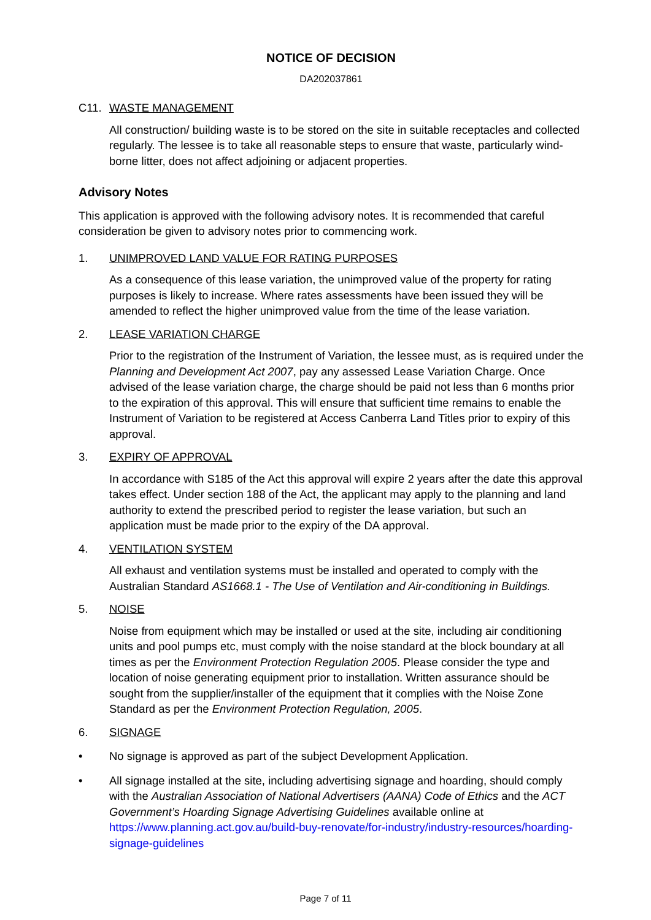NOTICE OF DECISION
DA202037861
C11. WASTE MANAGEMENT
All construction/ building waste is to be stored on the site in suitable receptacles and collected regularly. The lessee is to take all reasonable steps to ensure that waste, particularly wind-borne litter, does not affect adjoining or adjacent properties.
Advisory Notes
This application is approved with the following advisory notes. It is recommended that careful consideration be given to advisory notes prior to commencing work.
1. UNIMPROVED LAND VALUE FOR RATING PURPOSES
As a consequence of this lease variation, the unimproved value of the property for rating purposes is likely to increase. Where rates assessments have been issued they will be amended to reflect the higher unimproved value from the time of the lease variation.
2. LEASE VARIATION CHARGE
Prior to the registration of the Instrument of Variation, the lessee must, as is required under the Planning and Development Act 2007, pay any assessed Lease Variation Charge. Once advised of the lease variation charge, the charge should be paid not less than 6 months prior to the expiration of this approval. This will ensure that sufficient time remains to enable the Instrument of Variation to be registered at Access Canberra Land Titles prior to expiry of this approval.
3. EXPIRY OF APPROVAL
In accordance with S185 of the Act this approval will expire 2 years after the date this approval takes effect. Under section 188 of the Act, the applicant may apply to the planning and land authority to extend the prescribed period to register the lease variation, but such an application must be made prior to the expiry of the DA approval.
4. VENTILATION SYSTEM
All exhaust and ventilation systems must be installed and operated to comply with the Australian Standard AS1668.1 - The Use of Ventilation and Air-conditioning in Buildings.
5. NOISE
Noise from equipment which may be installed or used at the site, including air conditioning units and pool pumps etc, must comply with the noise standard at the block boundary at all times as per the Environment Protection Regulation 2005. Please consider the type and location of noise generating equipment prior to installation. Written assurance should be sought from the supplier/installer of the equipment that it complies with the Noise Zone Standard as per the Environment Protection Regulation, 2005.
6. SIGNAGE
• No signage is approved as part of the subject Development Application.
• All signage installed at the site, including advertising signage and hoarding, should comply with the Australian Association of National Advertisers (AANA) Code of Ethics and the ACT Government’s Hoarding Signage Advertising Guidelines available online at https://www.planning.act.gov.au/build-buy-renovate/for-industry/industry-resources/hoarding-signage-guidelines
Page 7 of 11